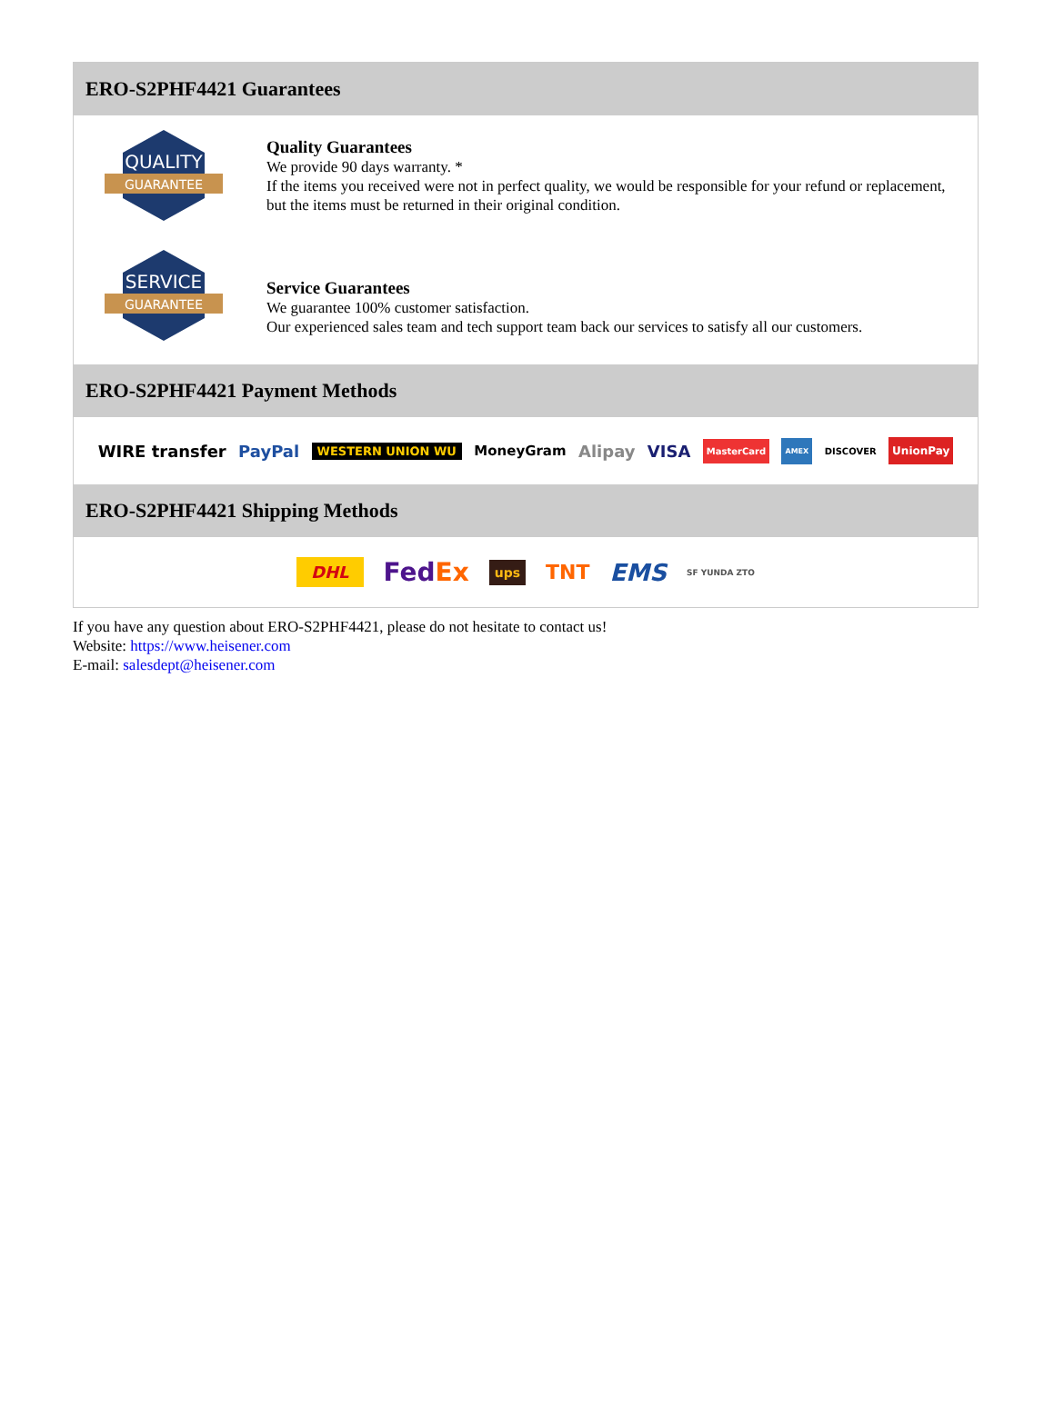ERO-S2PHF4421 Guarantees
QUALITY
GUARANTEE
Quality Guarantees
We provide 90 days warranty. *
If the items you received were not in perfect quality, we would be responsible for your refund or replacement, but the items must be returned in their original condition.
SERVICE
GUARANTEE
Service Guarantees
We guarantee 100% customer satisfaction.
Our experienced sales team and tech support team back our services to satisfy all our customers.
ERO-S2PHF4421 Payment Methods
WIRE transfer PayPal WESTERN UNION WU MoneyGram Alipay VISA MasterCard AMEX DISCOVER UnionPay
ERO-S2PHF4421 Shipping Methods
DHL FedEx ups TNT EMS SF YUNDA ZTO
If you have any question about ERO-S2PHF4421, please do not hesitate to contact us!
Website: https://www.heisener.com
E-mail: salesdept@heisener.com